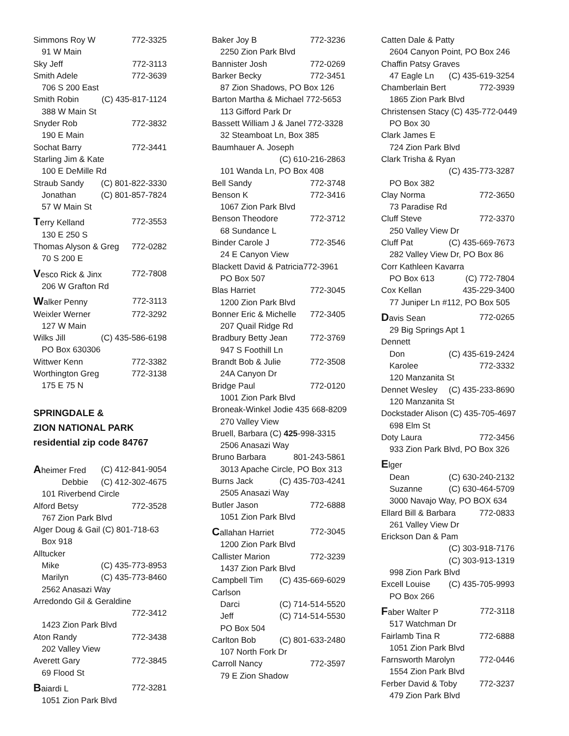Simmons Roy W 772-3325
91 W Main
Sky Jeff 772-3113
Smith Adele 772-3639
706 S 200 East
Smith Robin (C) 435-817-1124
388 W Main St
Snyder Rob 772-3832
190 E Main
Sochat Barry 772-3441
Starling Jim & Kate
100 E DeMille Rd
Straub Sandy (C) 801-822-3330
Jonathan (C) 801-857-7824
57 W Main St
Terry Kelland 772-3553
130 E 250 S
Thomas Alyson & Greg 772-0282
70 S 200 E
Vesco Rick & Jinx 772-7808
206 W Grafton Rd
Walker Penny 772-3113
Weixler Werner 772-3292
127 W Main
Wilks Jill (C) 435-586-6198
PO Box 630306
Wittwer Kenn 772-3382
Worthington Greg 772-3138
175 E 75 N
SPRINGDALE &
ZION NATIONAL PARK
residential zip code 84767
Aheimer Fred (C) 412-841-9054
Debbie (C) 412-302-4675
101 Riverbend Circle
Alford Betsy 772-3528
767 Zion Park Blvd
Alger Doug & Gail (C) 801-718-63
Box 918
Alltucker
Mike (C) 435-773-8953
Marilyn (C) 435-773-8460
2562 Anasazi Way
Arredondo Gil & Geraldine
772-3412
1423 Zion Park Blvd
Aton Randy 772-3438
202 Valley View
Averett Gary 772-3845
69 Flood St
Baiardi L 772-3281
1051 Zion Park Blvd
Baker Joy B 772-3236
2250 Zion Park Blvd
Bannister Josh 772-0269
Barker Becky 772-3451
87 Zion Shadows, PO Box 126
Barton Martha & Michael 772-5653
113 Gifford Park Dr
Bassett William J & Janel 772-3328
32 Steamboat Ln, Box 385
Baumhauer A. Joseph
(C) 610-216-2863
101 Wanda Ln, PO Box 408
Bell Sandy 772-3748
Benson K 772-3416
1067 Zion Park Blvd
Benson Theodore 772-3712
68 Sundance L
Binder Carole J 772-3546
24 E Canyon View
Blackett David & Patricia772-3961
PO Box 507
Blas Harriet 772-3045
1200 Zion Park Blvd
Bonner Eric & Michelle 772-3405
207 Quail Ridge Rd
Bradbury Betty Jean 772-3769
947 S Foothill Ln
Brandt Bob & Julie 772-3508
24A Canyon Dr
Bridge Paul 772-0120
1001 Zion Park Blvd
Broneak-Winkel Jodie 435 668-8209
270 Valley View
Bruell, Barbara (C) 425-998-3315
2506 Anasazi Way
Bruno Barbara 801-243-5861
3013 Apache Circle, PO Box 313
Burns Jack (C) 435-703-4241
2505 Anasazi Way
Butler Jason 772-6888
1051 Zion Park Blvd
Callahan Harriet 772-3045
1200 Zion Park Blvd
Callister Marion 772-3239
1437 Zion Park Blvd
Campbell Tim (C) 435-669-6029
Carlson
Darci (C) 714-514-5520
Jeff (C) 714-514-5530
PO Box 504
Carlton Bob (C) 801-633-2480
107 North Fork Dr
Carroll Nancy 772-3597
79 E Zion Shadow
Catten Dale & Patty
2604 Canyon Point, PO Box 246
Chaffin Patsy Graves
47 Eagle Ln (C) 435-619-3254
Chamberlain Bert 772-3939
1865 Zion Park Blvd
Christensen Stacy (C) 435-772-0449
PO Box 30
Clark James E
724 Zion Park Blvd
Clark Trisha & Ryan
(C) 435-773-3287
PO Box 382
Clay Norma 772-3650
73 Paradise Rd
Cluff Steve 772-3370
250 Valley View Dr
Cluff Pat (C) 435-669-7673
282 Valley View Dr, PO Box 86
Corr Kathleen Kavarra
PO Box 613 (C) 772-7804
Cox Kellan 435-229-3400
77 Juniper Ln #112, PO Box 505
Davis Sean 772-0265
29 Big Springs Apt 1
Dennett
Don (C) 435-619-2424
Karolee 772-3332
120 Manzanita St
Dennet Wesley (C) 435-233-8690
120 Manzanita St
Dockstader Alison (C) 435-705-4697
698 Elm St
Doty Laura 772-3456
933 Zion Park Blvd, PO Box 326
Elger
Dean (C) 630-240-2132
Suzanne (C) 630-464-5709
3000 Navajo Way, PO BOX 634
Ellard Bill & Barbara 772-0833
261 Valley View Dr
Erickson Dan & Pam
(C) 303-918-7176
(C) 303-913-1319
998 Zion Park Blvd
Excell Louise (C) 435-705-9993
PO Box 266
Faber Walter P 772-3118
517 Watchman Dr
Fairlamb Tina R 772-6888
1051 Zion Park Blvd
Farnsworth Marolyn 772-0446
1554 Zion Park Blvd
Ferber David & Toby 772-3237
479 Zion Park Blvd